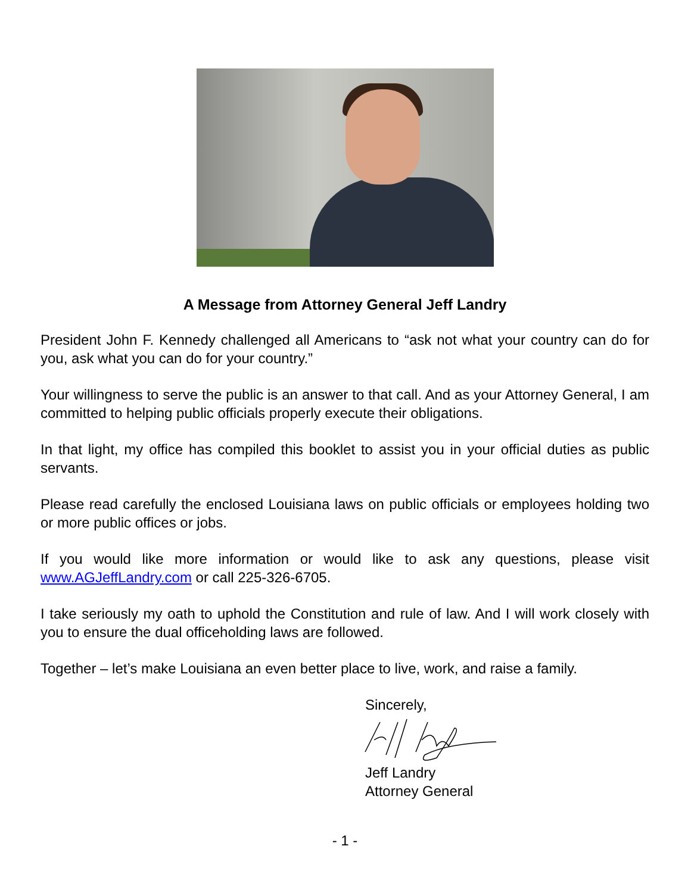A Message from Attorney General Jeff Landry
President John F. Kennedy challenged all Americans to “ask not what your country can do for you, ask what you can do for your country.”
Your willingness to serve the public is an answer to that call. And as your Attorney General, I am committed to helping public officials properly execute their obligations.
In that light, my office has compiled this booklet to assist you in your official duties as public servants.
Please read carefully the enclosed Louisiana laws on public officials or employees holding two or more public offices or jobs.
If you would like more information or would like to ask any questions, please visit www.AGJeffLandry.com or call 225-326-6705.
I take seriously my oath to uphold the Constitution and rule of law. And I will work closely with you to ensure the dual officeholding laws are followed.
Together – let’s make Louisiana an even better place to live, work, and raise a family.
Sincerely, Jeff Landry
Attorney General
- 1 -